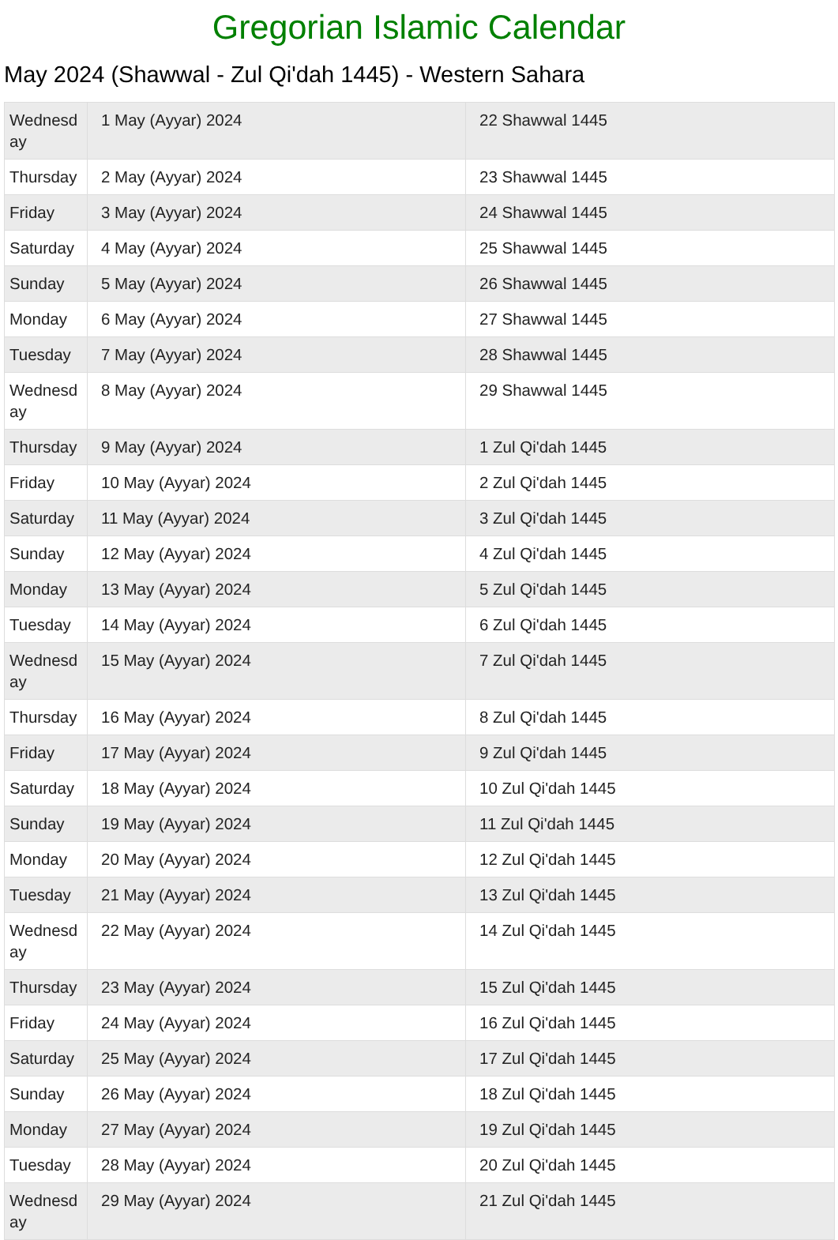Gregorian Islamic Calendar
May 2024 (Shawwal - Zul Qi'dah 1445) - Western Sahara
| Wednesd ay | 1 May (Ayyar) 2024 | 22 Shawwal 1445 |
| Thursday | 2 May (Ayyar) 2024 | 23 Shawwal 1445 |
| Friday | 3 May (Ayyar) 2024 | 24 Shawwal 1445 |
| Saturday | 4 May (Ayyar) 2024 | 25 Shawwal 1445 |
| Sunday | 5 May (Ayyar) 2024 | 26 Shawwal 1445 |
| Monday | 6 May (Ayyar) 2024 | 27 Shawwal 1445 |
| Tuesday | 7 May (Ayyar) 2024 | 28 Shawwal 1445 |
| Wednesd ay | 8 May (Ayyar) 2024 | 29 Shawwal 1445 |
| Thursday | 9 May (Ayyar) 2024 | 1 Zul Qi'dah 1445 |
| Friday | 10 May (Ayyar) 2024 | 2 Zul Qi'dah 1445 |
| Saturday | 11 May (Ayyar) 2024 | 3 Zul Qi'dah 1445 |
| Sunday | 12 May (Ayyar) 2024 | 4 Zul Qi'dah 1445 |
| Monday | 13 May (Ayyar) 2024 | 5 Zul Qi'dah 1445 |
| Tuesday | 14 May (Ayyar) 2024 | 6 Zul Qi'dah 1445 |
| Wednesd ay | 15 May (Ayyar) 2024 | 7 Zul Qi'dah 1445 |
| Thursday | 16 May (Ayyar) 2024 | 8 Zul Qi'dah 1445 |
| Friday | 17 May (Ayyar) 2024 | 9 Zul Qi'dah 1445 |
| Saturday | 18 May (Ayyar) 2024 | 10 Zul Qi'dah 1445 |
| Sunday | 19 May (Ayyar) 2024 | 11 Zul Qi'dah 1445 |
| Monday | 20 May (Ayyar) 2024 | 12 Zul Qi'dah 1445 |
| Tuesday | 21 May (Ayyar) 2024 | 13 Zul Qi'dah 1445 |
| Wednesd ay | 22 May (Ayyar) 2024 | 14 Zul Qi'dah 1445 |
| Thursday | 23 May (Ayyar) 2024 | 15 Zul Qi'dah 1445 |
| Friday | 24 May (Ayyar) 2024 | 16 Zul Qi'dah 1445 |
| Saturday | 25 May (Ayyar) 2024 | 17 Zul Qi'dah 1445 |
| Sunday | 26 May (Ayyar) 2024 | 18 Zul Qi'dah 1445 |
| Monday | 27 May (Ayyar) 2024 | 19 Zul Qi'dah 1445 |
| Tuesday | 28 May (Ayyar) 2024 | 20 Zul Qi'dah 1445 |
| Wednesd ay | 29 May (Ayyar) 2024 | 21 Zul Qi'dah 1445 |